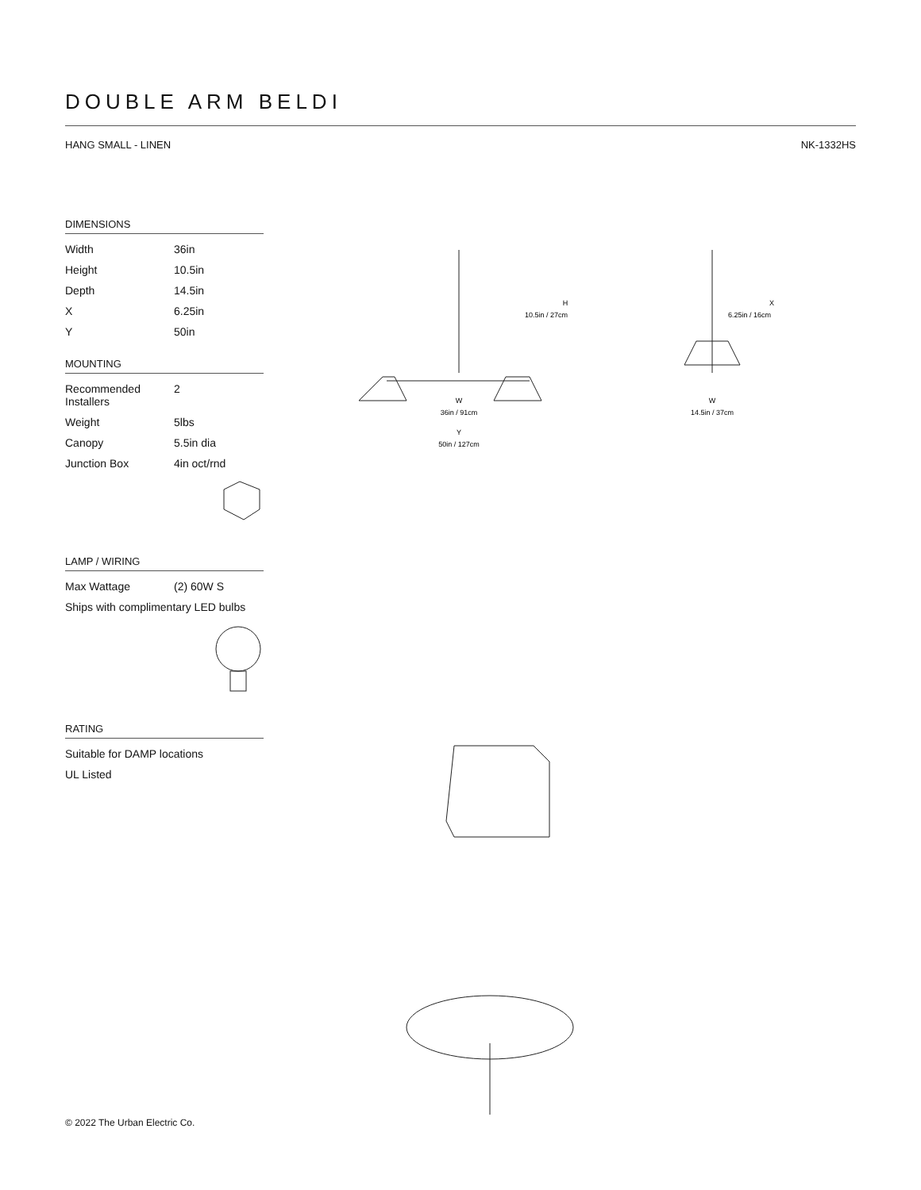DOUBLE ARM BELDI
HANG SMALL - LINEN NK-1332HS
DIMENSIONS
| Width | 36in |
| Height | 10.5in |
| Depth | 14.5in |
| X | 6.25in |
| Y | 50in |
MOUNTING
| Recommended Installers | 2 |
| Weight | 5lbs |
| Canopy | 5.5in dia |
| Junction Box | 4in oct/rnd |
LAMP / WIRING
| Max Wattage | (2) 60W S |
| Ships with complimentary LED bulbs | |
RATING
| Suitable for DAMP locations |
| UL Listed |
W
36in / 91cm
Y
50in / 127cm
H
10.5in / 27cm
X
6.25in / 16cm
W
14.5in / 37cm
© 2022 The Urban Electric Co.